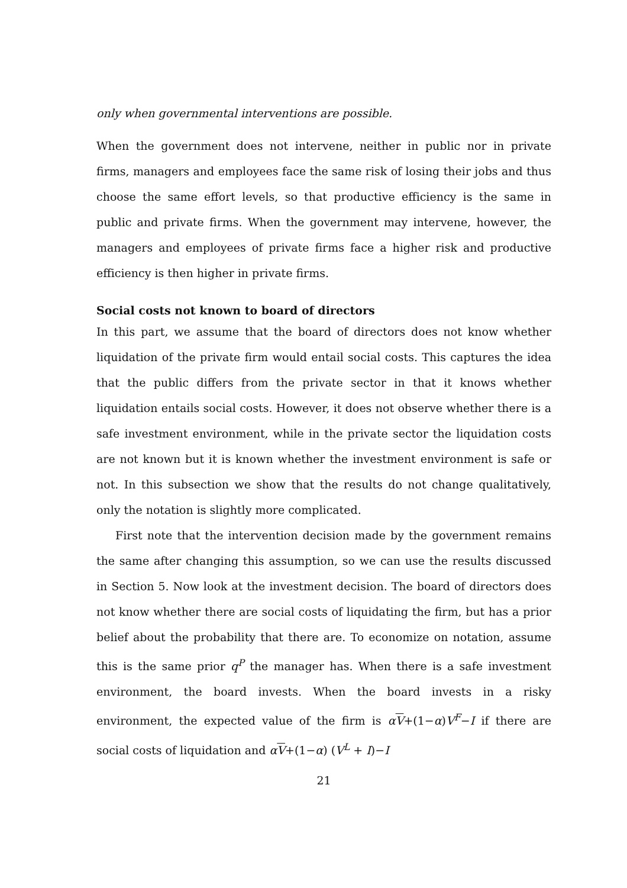only when governmental interventions are possible.
When the government does not intervene, neither in public nor in private firms, managers and employees face the same risk of losing their jobs and thus choose the same effort levels, so that productive efficiency is the same in public and private firms. When the government may intervene, however, the managers and employees of private firms face a higher risk and productive efficiency is then higher in private firms.
Social costs not known to board of directors
In this part, we assume that the board of directors does not know whether liquidation of the private firm would entail social costs. This captures the idea that the public differs from the private sector in that it knows whether liquidation entails social costs. However, it does not observe whether there is a safe investment environment, while in the private sector the liquidation costs are not known but it is known whether the investment environment is safe or not. In this subsection we show that the results do not change qualitatively, only the notation is slightly more complicated.
First note that the intervention decision made by the government remains the same after changing this assumption, so we can use the results discussed in Section 5. Now look at the investment decision. The board of directors does not know whether there are social costs of liquidating the firm, but has a prior belief about the probability that there are. To economize on notation, assume this is the same prior q<sup>P</sup> the manager has. When there is a safe investment environment, the board invests. When the board invests in a risky environment, the expected value of the firm is αV+(1−α)V<sup>F</sup>−I if there are social costs of liquidation and αV+(1−α) (V<sup>L</sup> + I)−I
21